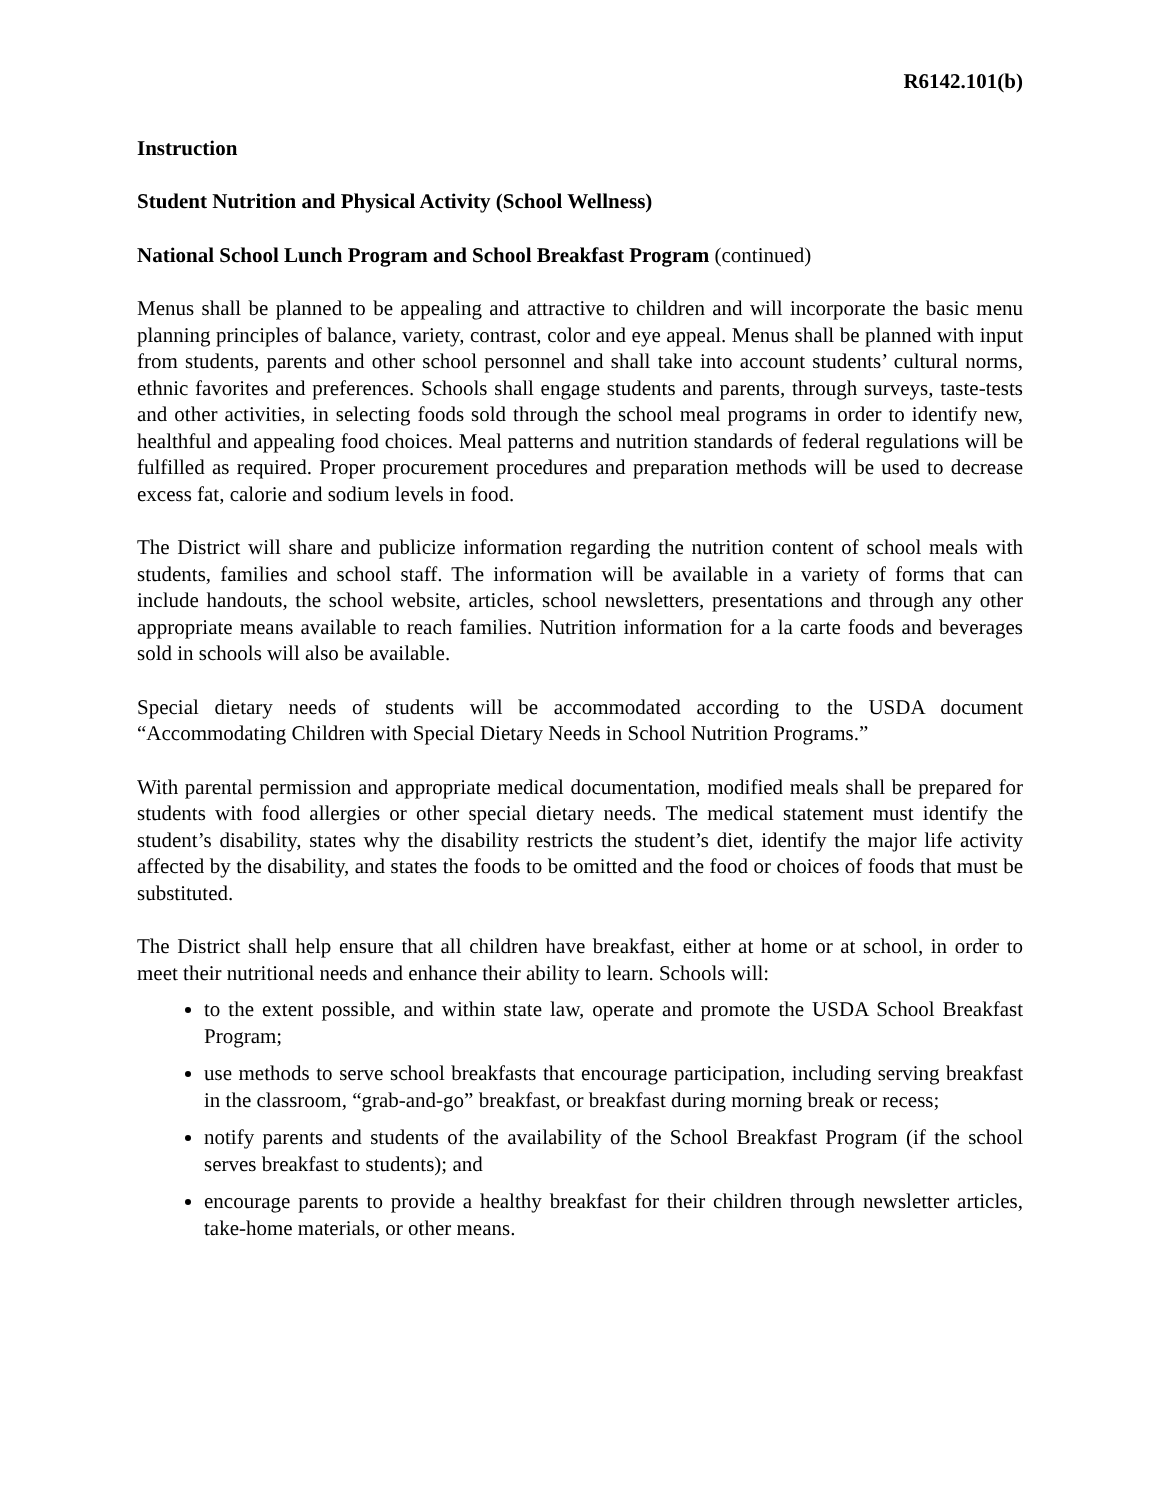R6142.101(b)
Instruction
Student Nutrition and Physical Activity (School Wellness)
National School Lunch Program and School Breakfast Program (continued)
Menus shall be planned to be appealing and attractive to children and will incorporate the basic menu planning principles of balance, variety, contrast, color and eye appeal. Menus shall be planned with input from students, parents and other school personnel and shall take into account students’ cultural norms, ethnic favorites and preferences. Schools shall engage students and parents, through surveys, taste-tests and other activities, in selecting foods sold through the school meal programs in order to identify new, healthful and appealing food choices. Meal patterns and nutrition standards of federal regulations will be fulfilled as required. Proper procurement procedures and preparation methods will be used to decrease excess fat, calorie and sodium levels in food.
The District will share and publicize information regarding the nutrition content of school meals with students, families and school staff. The information will be available in a variety of forms that can include handouts, the school website, articles, school newsletters, presentations and through any other appropriate means available to reach families. Nutrition information for a la carte foods and beverages sold in schools will also be available.
Special dietary needs of students will be accommodated according to the USDA document “Accommodating Children with Special Dietary Needs in School Nutrition Programs.”
With parental permission and appropriate medical documentation, modified meals shall be prepared for students with food allergies or other special dietary needs. The medical statement must identify the student’s disability, states why the disability restricts the student’s diet, identify the major life activity affected by the disability, and states the foods to be omitted and the food or choices of foods that must be substituted.
The District shall help ensure that all children have breakfast, either at home or at school, in order to meet their nutritional needs and enhance their ability to learn. Schools will:
to the extent possible, and within state law, operate and promote the USDA School Breakfast Program;
use methods to serve school breakfasts that encourage participation, including serving breakfast in the classroom, “grab-and-go” breakfast, or breakfast during morning break or recess;
notify parents and students of the availability of the School Breakfast Program (if the school serves breakfast to students); and
encourage parents to provide a healthy breakfast for their children through newsletter articles, take-home materials, or other means.